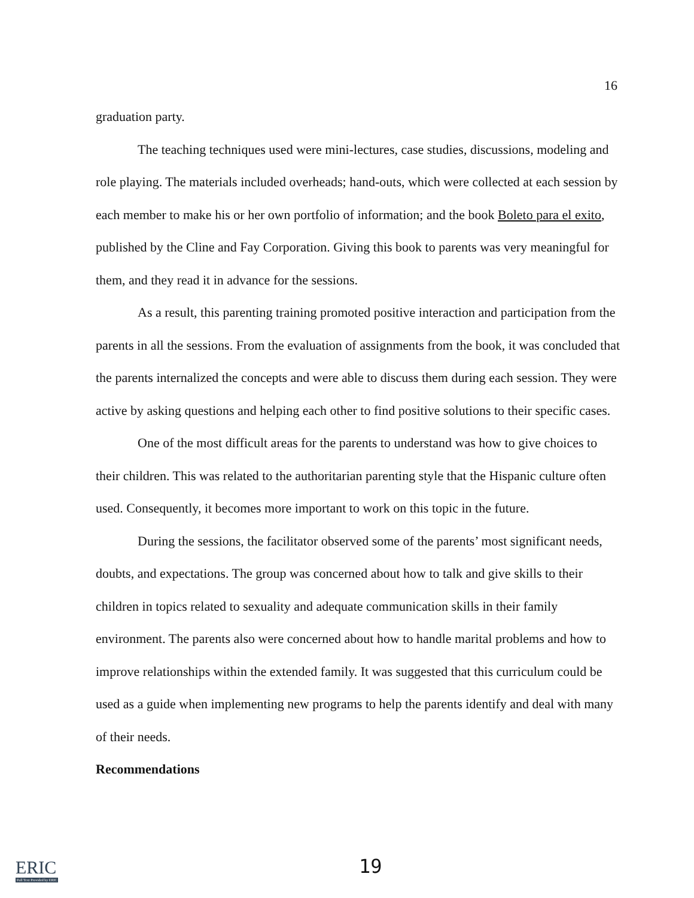16
graduation party.
The teaching techniques used were mini-lectures, case studies, discussions, modeling and role playing. The materials included overheads; hand-outs, which were collected at each session by each member to make his or her own portfolio of information; and the book Boleto para el exito, published by the Cline and Fay Corporation. Giving this book to parents was very meaningful for them, and they read it in advance for the sessions.
As a result, this parenting training promoted positive interaction and participation from the parents in all the sessions. From the evaluation of assignments from the book, it was concluded that the parents internalized the concepts and were able to discuss them during each session. They were active by asking questions and helping each other to find positive solutions to their specific cases.
One of the most difficult areas for the parents to understand was how to give choices to their children. This was related to the authoritarian parenting style that the Hispanic culture often used. Consequently, it becomes more important to work on this topic in the future.
During the sessions, the facilitator observed some of the parents’ most significant needs, doubts, and expectations. The group was concerned about how to talk and give skills to their children in topics related to sexuality and adequate communication skills in their family environment. The parents also were concerned about how to handle marital problems and how to improve relationships within the extended family. It was suggested that this curriculum could be used as a guide when implementing new programs to help the parents identify and deal with many of their needs.
Recommendations
ERIC
Full Text Provided by ERIC
19